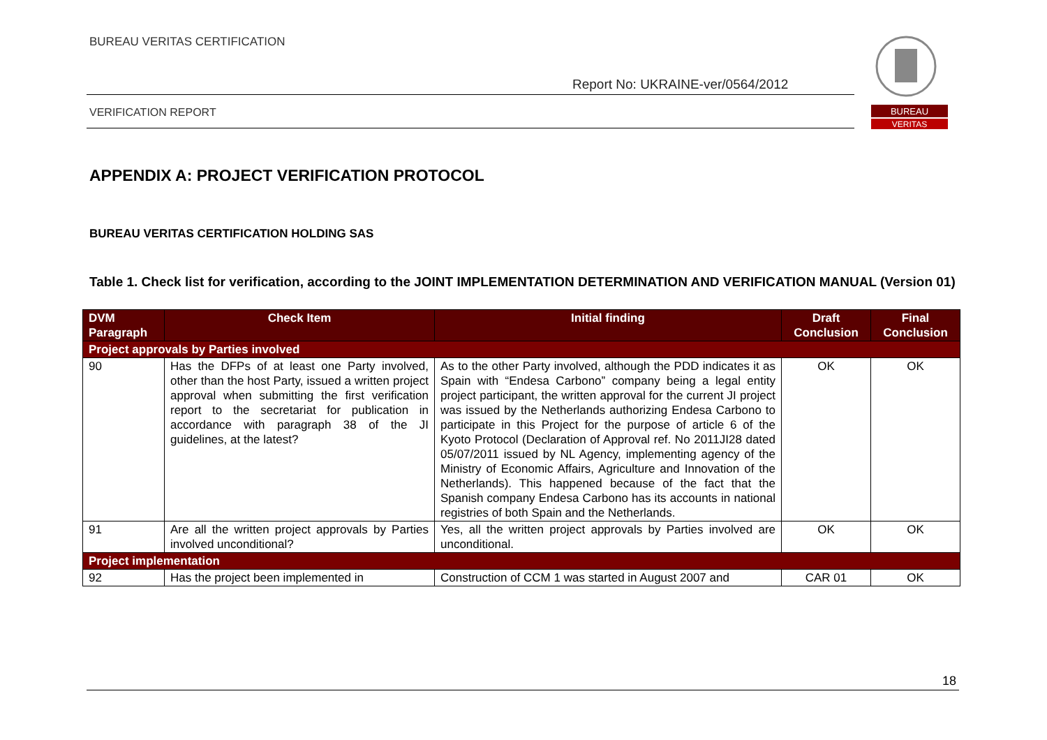BUREAU VERITAS CERTIFICATION
Report No: UKRAINE-ver/0564/2012
VERIFICATION REPORT
BUREAU
VERITAS
APPENDIX A: PROJECT VERIFICATION PROTOCOL
BUREAU VERITAS CERTIFICATION HOLDING SAS
Table 1. Check list for verification, according to the JOINT IMPLEMENTATION DETERMINATION AND VERIFICATION MANUAL (Version 01)
| DVM Paragraph | Check Item | Initial finding | Draft Conclusion | Final Conclusion |
| --- | --- | --- | --- | --- |
| Project approvals by Parties involved | | | | |
| 90 | Has the DFPs of at least one Party involved, other than the host Party, issued a written project approval when submitting the first verification report to the secretariat for publication in accordance with paragraph 38 of the JI guidelines, at the latest? | As to the other Party involved, although the PDD indicates it as Spain with “Endesa Carbono” company being a legal entity project participant, the written approval for the current JI project was issued by the Netherlands authorizing Endesa Carbono to participate in this Project for the purpose of article 6 of the Kyoto Protocol (Declaration of Approval ref. No 2011JI28 dated 05/07/2011 issued by NL Agency, implementing agency of the Ministry of Economic Affairs, Agriculture and Innovation of the Netherlands). This happened because of the fact that the Spanish company Endesa Carbono has its accounts in national registries of both Spain and the Netherlands. | OK | OK |
| 91 | Are all the written project approvals by Parties involved unconditional? | Yes, all the written project approvals by Parties involved are unconditional. | OK | OK |
| Project implementation | | | | |
| 92 | Has the project been implemented in | Construction of CCM 1 was started in August 2007 and | CAR 01 | OK |
18